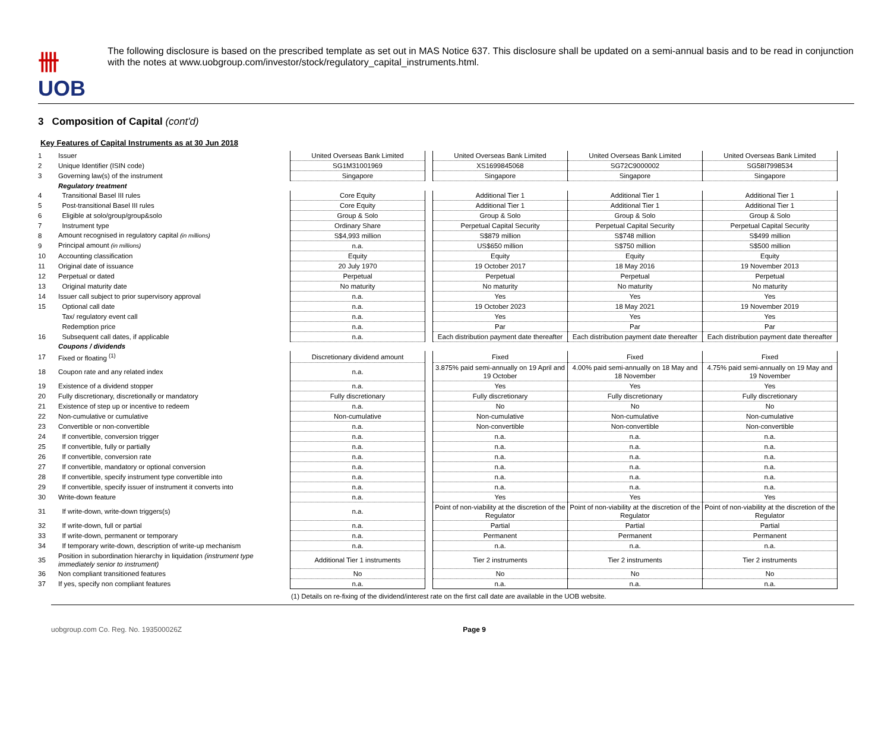卌 UOB
The following disclosure is based on the prescribed template as set out in MAS Notice 637. This disclosure shall be updated on a semi-annual basis and to be read in conjunction with the notes at www.uobgroup.com/investor/stock/regulatory_capital_instruments.html.
3 Composition of Capital (cont'd)
Key Features of Capital Instruments as at 30 Jun 2018
| 1 | Issuer | United Overseas Bank Limited | | United Overseas Bank Limited | United Overseas Bank Limited | United Overseas Bank Limited |
| 2 | Unique Identifier (ISIN code) | SG1M31001969 | | XS1699845068 | SG72C9000002 | SG58I7998534 |
| 3 | Governing law(s) of the instrument | Singapore | | Singapore | Singapore | Singapore |
| | Regulatory treatment | | | | | |
| 4 | Transitional Basel III rules | Core Equity | | Additional Tier 1 | Additional Tier 1 | Additional Tier 1 |
| 5 | Post-transitional Basel III rules | Core Equity | | Additional Tier 1 | Additional Tier 1 | Additional Tier 1 |
| 6 | Eligible at solo/group/group&solo | Group & Solo | | Group & Solo | Group & Solo | Group & Solo |
| 7 | Instrument type | Ordinary Share | | Perpetual Capital Security | Perpetual Capital Security | Perpetual Capital Security |
| 8 | Amount recognised in regulatory capital (in millions) | S$4,993 million | | S$879 million | S$748 million | S$499 million |
| 9 | Principal amount (in millions) | n.a. | | US$650 million | S$750 million | S$500 million |
| 10 | Accounting classification | Equity | | Equity | Equity | Equity |
| 11 | Original date of issuance | 20 July 1970 | | 19 October 2017 | 18 May 2016 | 19 November 2013 |
| 12 | Perpetual or dated | Perpetual | | Perpetual | Perpetual | Perpetual |
| 13 | Original maturity date | No maturity | | No maturity | No maturity | No maturity |
| 14 | Issuer call subject to prior supervisory approval | n.a. | | Yes | Yes | Yes |
| 15 | Optional call date | n.a. | | 19 October 2023 | 18 May 2021 | 19 November 2019 |
| | Tax/ regulatory event call | n.a. | | Yes | Yes | Yes |
| | Redemption price | n.a. | | Par | Par | Par |
| 16 | Subsequent call dates, if applicable | n.a. | | Each distribution payment date thereafter | Each distribution payment date thereafter | Each distribution payment date thereafter |
| | Coupons / dividends | | | | | |
| 17 | Fixed or floating <sup>(1)</sup> | Discretionary dividend amount | | Fixed | Fixed | Fixed |
| 18 | Coupon rate and any related index | n.a. | | 3.875% paid semi-annually on 19 April and 19 October | 4.00% paid semi-annually on 18 May and 18 November | 4.75% paid semi-annually on 19 May and 19 November |
| 19 | Existence of a dividend stopper | n.a. | | Yes | Yes | Yes |
| 20 | Fully discretionary, discretionally or mandatory | Fully discretionary | | Fully discretionary | Fully discretionary | Fully discretionary |
| 21 | Existence of step up or incentive to redeem | n.a. | | No | No | No |
| 22 | Non-cumulative or cumulative | Non-cumulative | | Non-cumulative | Non-cumulative | Non-cumulative |
| 23 | Convertible or non-convertible | n.a. | | Non-convertible | Non-convertible | Non-convertible |
| 24 | If convertible, conversion trigger | n.a. | | n.a. | n.a. | n.a. |
| 25 | If convertible, fully or partially | n.a. | | n.a. | n.a. | n.a. |
| 26 | If convertible, conversion rate | n.a. | | n.a. | n.a. | n.a. |
| 27 | If convertible, mandatory or optional conversion | n.a. | | n.a. | n.a. | n.a. |
| 28 | If convertible, specify instrument type convertible into | n.a. | | n.a. | n.a. | n.a. |
| 29 | If convertible, specify issuer of instrument it converts into | n.a. | | n.a. | n.a. | n.a. |
| 30 | Write-down feature | n.a. | | Yes | Yes | Yes |
| 31 | If write-down, write-down triggers(s) | n.a. | | Point of non-viability at the discretion of the Regulator | Point of non-viability at the discretion of the Regulator | Point of non-viability at the discretion of the Regulator |
| 32 | If write-down, full or partial | n.a. | | Partial | Partial | Partial |
| 33 | If write-down, permanent or temporary | n.a. | | Permanent | Permanent | Permanent |
| 34 | If temporary write-down, description of write-up mechanism | n.a. | | n.a. | n.a. | n.a. |
| 35 | Position in subordination hierarchy in liquidation (instrument type immediately senior to instrument) | Additional Tier 1 instruments | | Tier 2 instruments | Tier 2 instruments | Tier 2 instruments |
| 36 | Non compliant transitioned features | No | | No | No | No |
| 37 | If yes, specify non compliant features | n.a. | | n.a. | n.a. | n.a. |
(1) Details on re-fixing of the dividend/interest rate on the first call date are available in the UOB website.
uobgroup.com Co. Reg. No. 193500026Z Page 9